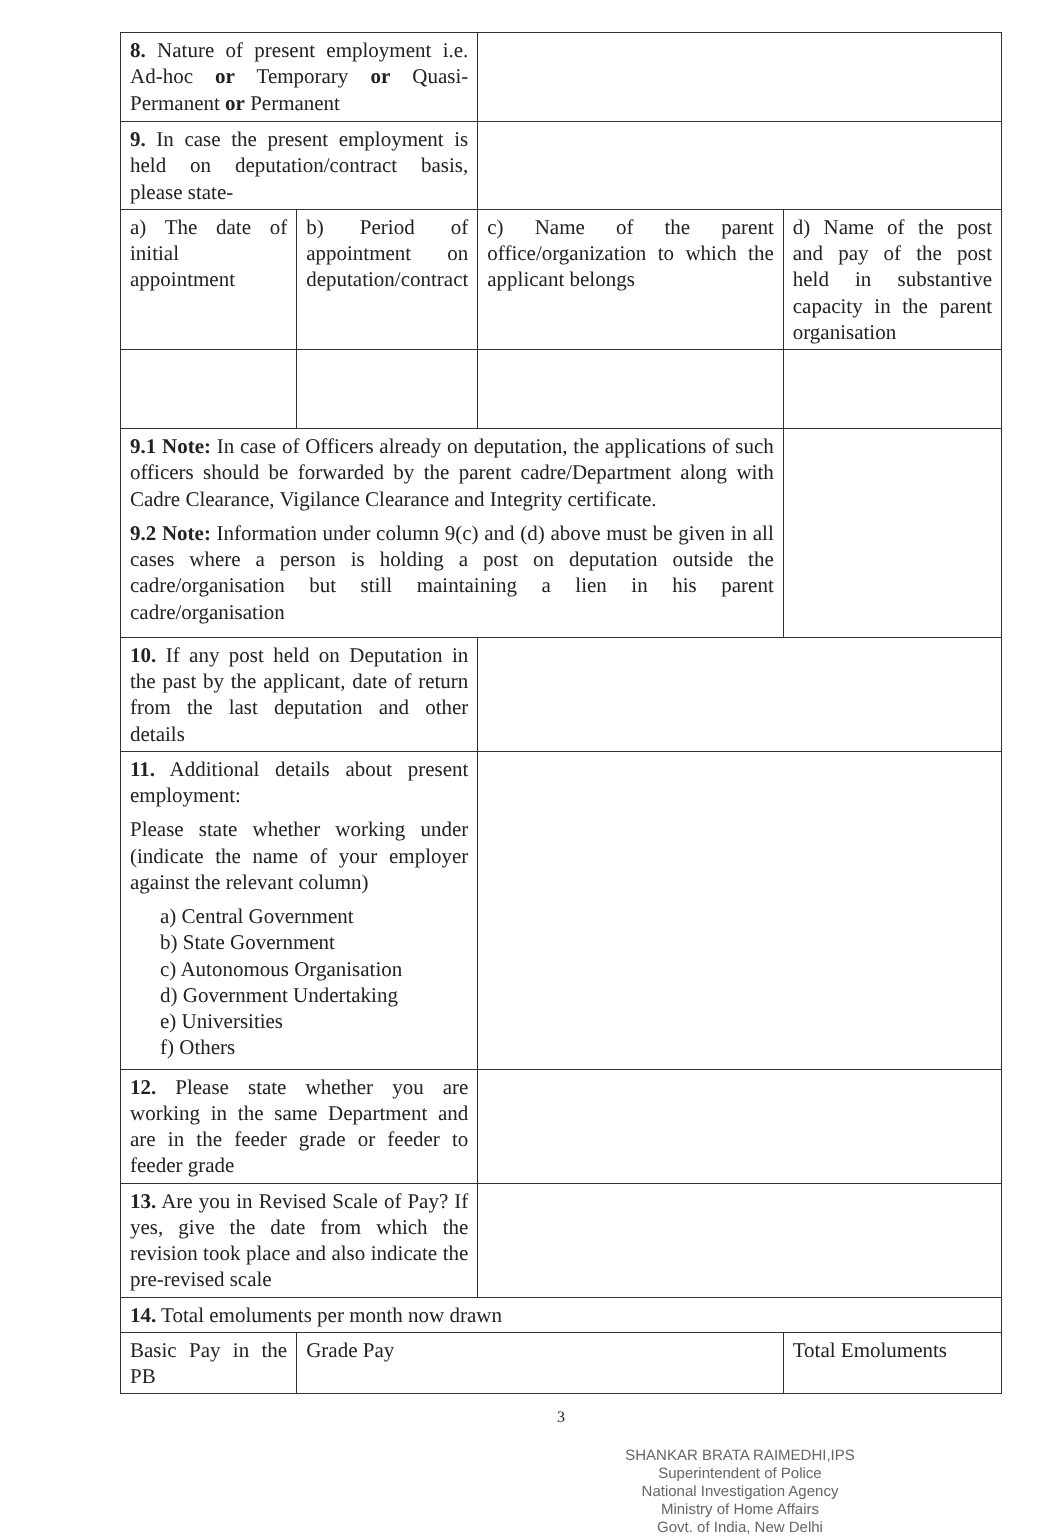| 8. Nature of present employment i.e. Ad-hoc or Temporary or Quasi-Permanent or Permanent | | | |
| 9. In case the present employment is held on deputation/contract basis, please state- | | | |
| a) The date of initial appointment | b) Period of appointment on deputation/contract | c) Name of the parent office/organization to which the applicant belongs | d) Name of the post and pay of the post held in substantive capacity in the parent organisation |
| 9.1 Note: In case of Officers already on deputation, the applications of such officers should be forwarded by the parent cadre/Department along with Cadre Clearance, Vigilance Clearance and Integrity certificate. 9.2 Note: Information under column 9(c) and (d) above must be given in all cases where a person is holding a post on deputation outside the cadre/organisation but still maintaining a lien in his parent cadre/organisation | | | |
| 10. If any post held on Deputation in the past by the applicant, date of return from the last deputation and other details | | | |
| 11. Additional details about present employment: Please state whether working under (indicate the name of your employer against the relevant column) a) Central Government b) State Government c) Autonomous Organisation d) Government Undertaking e) Universities f) Others | | | |
| 12. Please state whether you are working in the same Department and are in the feeder grade or feeder to feeder grade | | | |
| 13. Are you in Revised Scale of Pay? If yes, give the date from which the revision took place and also indicate the pre-revised scale | | | |
| 14. Total emoluments per month now drawn | | | |
| Basic Pay in the PB | Grade Pay | | Total Emoluments |
3
SHANKAR BRATA RAIMEDHI,IPS
Superintendent of Police
National Investigation Agency
Ministry of Home Affairs
Govt. of India, New Delhi